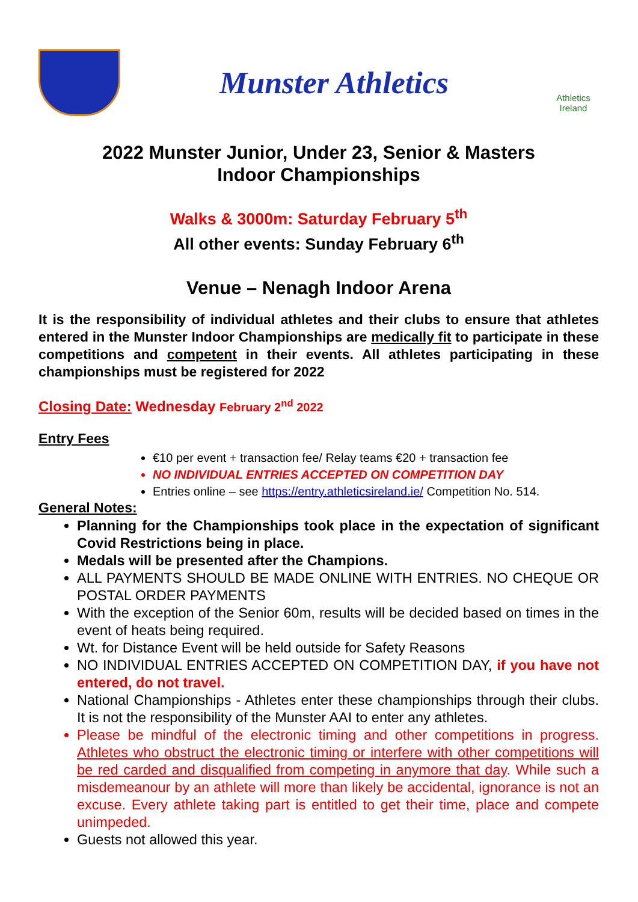Munster Athletics
Athletics Ireland
2022 Munster Junior, Under 23, Senior & Masters
Indoor Championships
Walks & 3000m: Saturday February 5<sup>th</sup>
All other events: Sunday February 6<sup>th</sup>
Venue – Nenagh Indoor Arena
It is the responsibility of individual athletes and their clubs to ensure that athletes entered in the Munster Indoor Championships are medically fit to participate in these competitions and competent in their events. All athletes participating in these championships must be registered for 2022
Closing Date: Wednesday February 2<sup>nd</sup> 2022
Entry Fees
€10 per event + transaction fee/ Relay teams €20 + transaction fee
NO INDIVIDUAL ENTRIES ACCEPTED ON COMPETITION DAY
Entries online – see https://entry.athleticsireland.ie/ Competition No. 514.
General Notes:
Planning for the Championships took place in the expectation of significant Covid Restrictions being in place.
Medals will be presented after the Champions.
ALL PAYMENTS SHOULD BE MADE ONLINE WITH ENTRIES. NO CHEQUE OR POSTAL ORDER PAYMENTS
With the exception of the Senior 60m, results will be decided based on times in the event of heats being required.
Wt. for Distance Event will be held outside for Safety Reasons
NO INDIVIDUAL ENTRIES ACCEPTED ON COMPETITION DAY, if you have not entered, do not travel.
National Championships - Athletes enter these championships through their clubs. It is not the responsibility of the Munster AAI to enter any athletes.
Please be mindful of the electronic timing and other competitions in progress. Athletes who obstruct the electronic timing or interfere with other competitions will be red carded and disqualified from competing in anymore that day. While such a misdemeanour by an athlete will more than likely be accidental, ignorance is not an excuse. Every athlete taking part is entitled to get their time, place and compete unimpeded.
Guests not allowed this year.